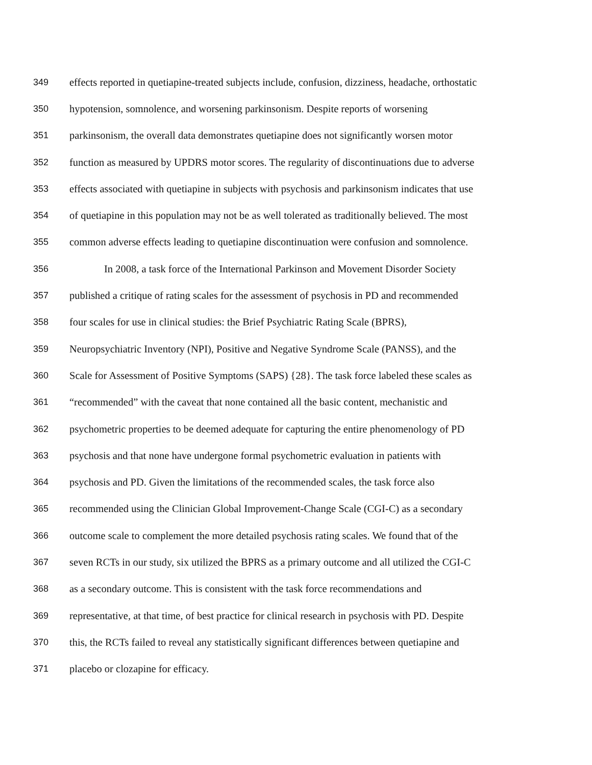349 effects reported in quetiapine-treated subjects include, confusion, dizziness, headache, orthostatic
350 hypotension, somnolence, and worsening parkinsonism. Despite reports of worsening
351 parkinsonism, the overall data demonstrates quetiapine does not significantly worsen motor
352 function as measured by UPDRS motor scores. The regularity of discontinuations due to adverse
353 effects associated with quetiapine in subjects with psychosis and parkinsonism indicates that use
354 of quetiapine in this population may not be as well tolerated as traditionally believed. The most
355 common adverse effects leading to quetiapine discontinuation were confusion and somnolence.
356 In 2008, a task force of the International Parkinson and Movement Disorder Society
357 published a critique of rating scales for the assessment of psychosis in PD and recommended
358 four scales for use in clinical studies: the Brief Psychiatric Rating Scale (BPRS),
359 Neuropsychiatric Inventory (NPI), Positive and Negative Syndrome Scale (PANSS), and the
360 Scale for Assessment of Positive Symptoms (SAPS) {28}. The task force labeled these scales as
361 “recommended” with the caveat that none contained all the basic content, mechanistic and
362 psychometric properties to be deemed adequate for capturing the entire phenomenology of PD
363 psychosis and that none have undergone formal psychometric evaluation in patients with
364 psychosis and PD. Given the limitations of the recommended scales, the task force also
365 recommended using the Clinician Global Improvement-Change Scale (CGI-C) as a secondary
366 outcome scale to complement the more detailed psychosis rating scales. We found that of the
367 seven RCTs in our study, six utilized the BPRS as a primary outcome and all utilized the CGI-C
368 as a secondary outcome. This is consistent with the task force recommendations and
369 representative, at that time, of best practice for clinical research in psychosis with PD. Despite
370 this, the RCTs failed to reveal any statistically significant differences between quetiapine and
371 placebo or clozapine for efficacy.